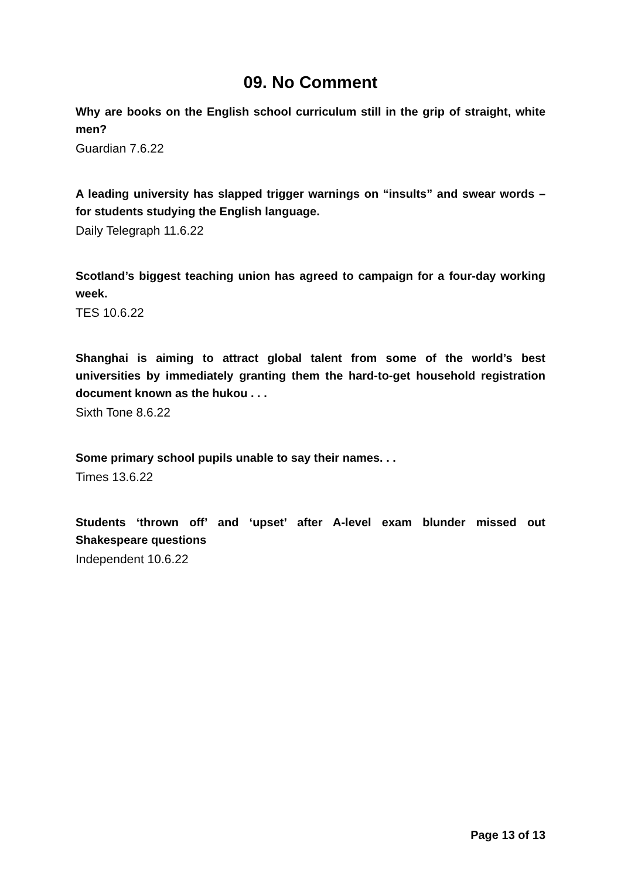09. No Comment
Why are books on the English school curriculum still in the grip of straight, white men?
Guardian 7.6.22
A leading university has slapped trigger warnings on “insults” and swear words – for students studying the English language.
Daily Telegraph 11.6.22
Scotland’s biggest teaching union has agreed to campaign for a four-day working week.
TES 10.6.22
Shanghai is aiming to attract global talent from some of the world’s best universities by immediately granting them the hard-to-get household registration document known as the hukou . . .
Sixth Tone 8.6.22
Some primary school pupils unable to say their names. . .
Times 13.6.22
Students ‘thrown off’ and ‘upset’ after A-level exam blunder missed out Shakespeare questions
Independent 10.6.22
Page 13 of 13